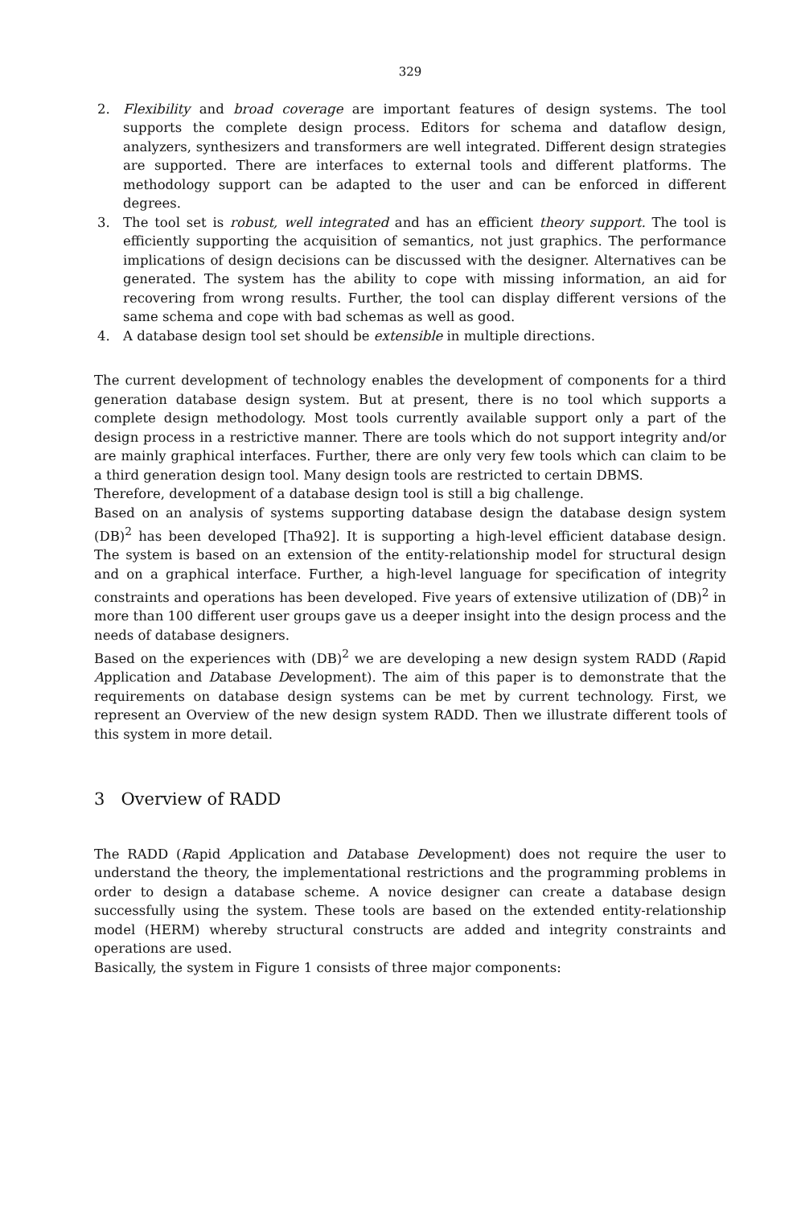329
2. Flexibility and broad coverage are important features of design systems. The tool supports the complete design process. Editors for schema and dataflow design, analyzers, synthesizers and transformers are well integrated. Different design strategies are supported. There are interfaces to external tools and different platforms. The methodology support can be adapted to the user and can be enforced in different degrees.
3. The tool set is robust, well integrated and has an efficient theory support. The tool is efficiently supporting the acquisition of semantics, not just graphics. The performance implications of design decisions can be discussed with the designer. Alternatives can be generated. The system has the ability to cope with missing information, an aid for recovering from wrong results. Further, the tool can display different versions of the same schema and cope with bad schemas as well as good.
4. A database design tool set should be extensible in multiple directions.
The current development of technology enables the development of components for a third generation database design system. But at present, there is no tool which supports a complete design methodology. Most tools currently available support only a part of the design process in a restrictive manner. There are tools which do not support integrity and/or are mainly graphical interfaces. Further, there are only very few tools which can claim to be a third generation design tool. Many design tools are restricted to certain DBMS.
Therefore, development of a database design tool is still a big challenge.
Based on an analysis of systems supporting database design the database design system (DB)<sup>2</sup> has been developed [Tha92]. It is supporting a high-level efficient database design. The system is based on an extension of the entity-relationship model for structural design and on a graphical interface. Further, a high-level language for specification of integrity constraints and operations has been developed. Five years of extensive utilization of (DB)<sup>2</sup> in more than 100 different user groups gave us a deeper insight into the design process and the needs of database designers.
Based on the experiences with (DB)<sup>2</sup> we are developing a new design system RADD (Rapid Application and Database Development). The aim of this paper is to demonstrate that the requirements on database design systems can be met by current technology. First, we represent an Overview of the new design system RADD. Then we illustrate different tools of this system in more detail.
3 Overview of RADD
The RADD (Rapid Application and Database Development) does not require the user to understand the theory, the implementational restrictions and the programming problems in order to design a database scheme. A novice designer can create a database design successfully using the system. These tools are based on the extended entity-relationship model (HERM) whereby structural constructs are added and integrity constraints and operations are used.
Basically, the system in Figure 1 consists of three major components: